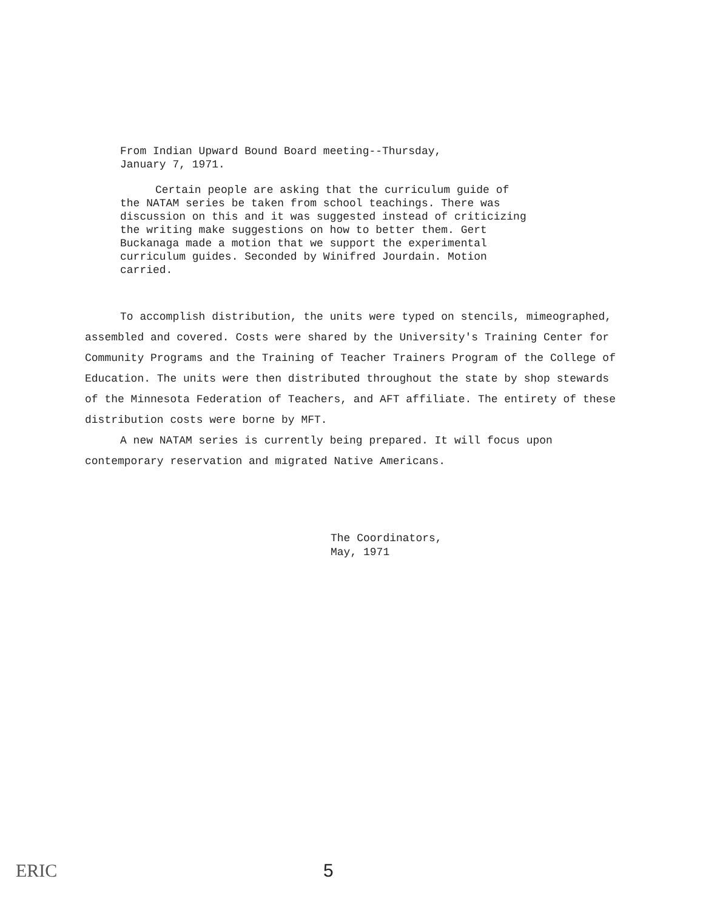From Indian Upward Bound Board meeting--Thursday,
January 7, 1971.
Certain people are asking that the curriculum guide of the NATAM series be taken from school teachings. There was discussion on this and it was suggested instead of criticizing the writing make suggestions on how to better them. Gert Buckanaga made a motion that we support the experimental curriculum guides. Seconded by Winifred Jourdain. Motion carried.
To accomplish distribution, the units were typed on stencils, mimeographed, assembled and covered. Costs were shared by the University's Training Center for Community Programs and the Training of Teacher Trainers Program of the College of Education. The units were then distributed throughout the state by shop stewards of the Minnesota Federation of Teachers, and AFT affiliate. The entirety of these distribution costs were borne by MFT.
A new NATAM series is currently being prepared. It will focus upon contemporary reservation and migrated Native Americans.
The Coordinators,
May, 1971
ERIC 5